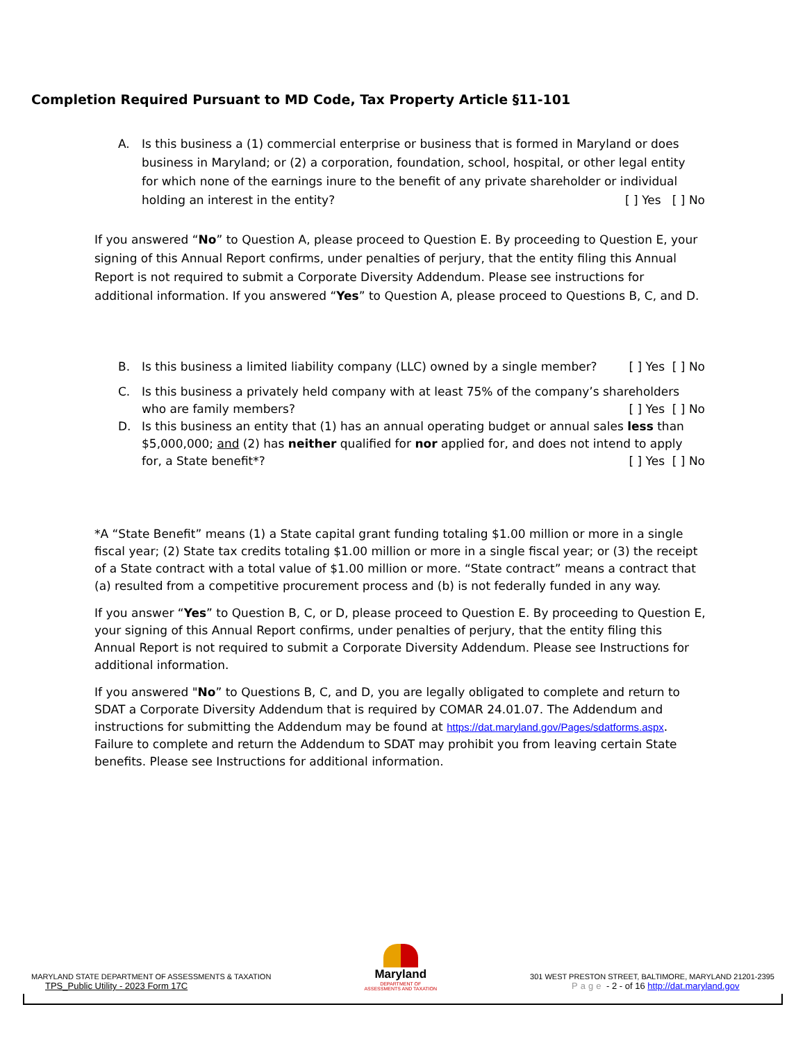Completion Required Pursuant to MD Code, Tax Property Article §11-101
A. Is this business a (1) commercial enterprise or business that is formed in Maryland or does business in Maryland; or (2) a corporation, foundation, school, hospital, or other legal entity for which none of the earnings inure to the benefit of any private shareholder or individual holding an interest in the entity? [ ] Yes [ ] No
If you answered “No” to Question A, please proceed to Question E. By proceeding to Question E, your signing of this Annual Report confirms, under penalties of perjury, that the entity filing this Annual Report is not required to submit a Corporate Diversity Addendum. Please see instructions for additional information. If you answered “Yes” to Question A, please proceed to Questions B, C, and D.
B. Is this business a limited liability company (LLC) owned by a single member? [ ] Yes [ ] No
C. Is this business a privately held company with at least 75% of the company’s shareholders who are family members? [ ] Yes [ ] No
D. Is this business an entity that (1) has an annual operating budget or annual sales less than $5,000,000; and (2) has neither qualified for nor applied for, and does not intend to apply for, a State benefit*? [ ] Yes [ ] No
*A “State Benefit” means (1) a State capital grant funding totaling $1.00 million or more in a single fiscal year; (2) State tax credits totaling $1.00 million or more in a single fiscal year; or (3) the receipt of a State contract with a total value of $1.00 million or more. “State contract” means a contract that (a) resulted from a competitive procurement process and (b) is not federally funded in any way.
If you answer “Yes” to Question B, C, or D, please proceed to Question E. By proceeding to Question E, your signing of this Annual Report confirms, under penalties of perjury, that the entity filing this Annual Report is not required to submit a Corporate Diversity Addendum. Please see Instructions for additional information.
If you answered "No” to Questions B, C, and D, you are legally obligated to complete and return to SDAT a Corporate Diversity Addendum that is required by COMAR 24.01.07. The Addendum and instructions for submitting the Addendum may be found at https://dat.maryland.gov/Pages/sdatforms.aspx. Failure to complete and return the Addendum to SDAT may prohibit you from leaving certain State benefits. Please see Instructions for additional information.
MARYLAND STATE DEPARTMENT OF ASSESSMENTS & TAXATION
TPS_Public Utility - 2023 Form 17C
Maryland
DEPARTMENT OF
ASSESSMENTS AND TAXATION
301 WEST PRESTON STREET, BALTIMORE, MARYLAND 21201-2395
Page - 2 - of 16 http://dat.maryland.gov